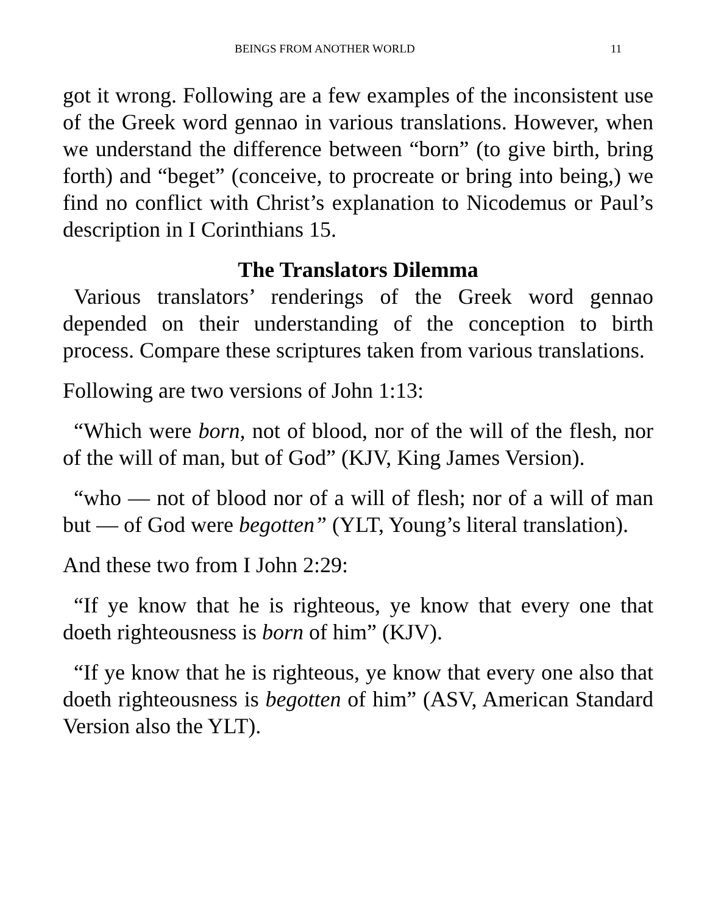BEINGS FROM ANOTHER WORLD 11
got it wrong. Following are a few examples of the inconsistent use of the Greek word gennao in various translations. However, when we understand the difference between “born” (to give birth, bring forth) and “beget” (conceive, to procreate or bring into being,) we find no conflict with Christ’s explanation to Nicodemus or Paul’s description in I Corinthians 15.
The Translators Dilemma
Various translators’ renderings of the Greek word gennao depended on their understanding of the conception to birth process. Compare these scriptures taken from various translations.
Following are two versions of John 1:13:
“Which were born, not of blood, nor of the will of the flesh, nor of the will of man, but of God” (KJV, King James Version).
“who — not of blood nor of a will of flesh; nor of a will of man but — of God were begotten” (YLT, Young’s literal translation).
And these two from I John 2:29:
“If ye know that he is righteous, ye know that every one that doeth righteousness is born of him” (KJV).
“If ye know that he is righteous, ye know that every one also that doeth righteousness is begotten of him” (ASV, American Standard Version also the YLT).